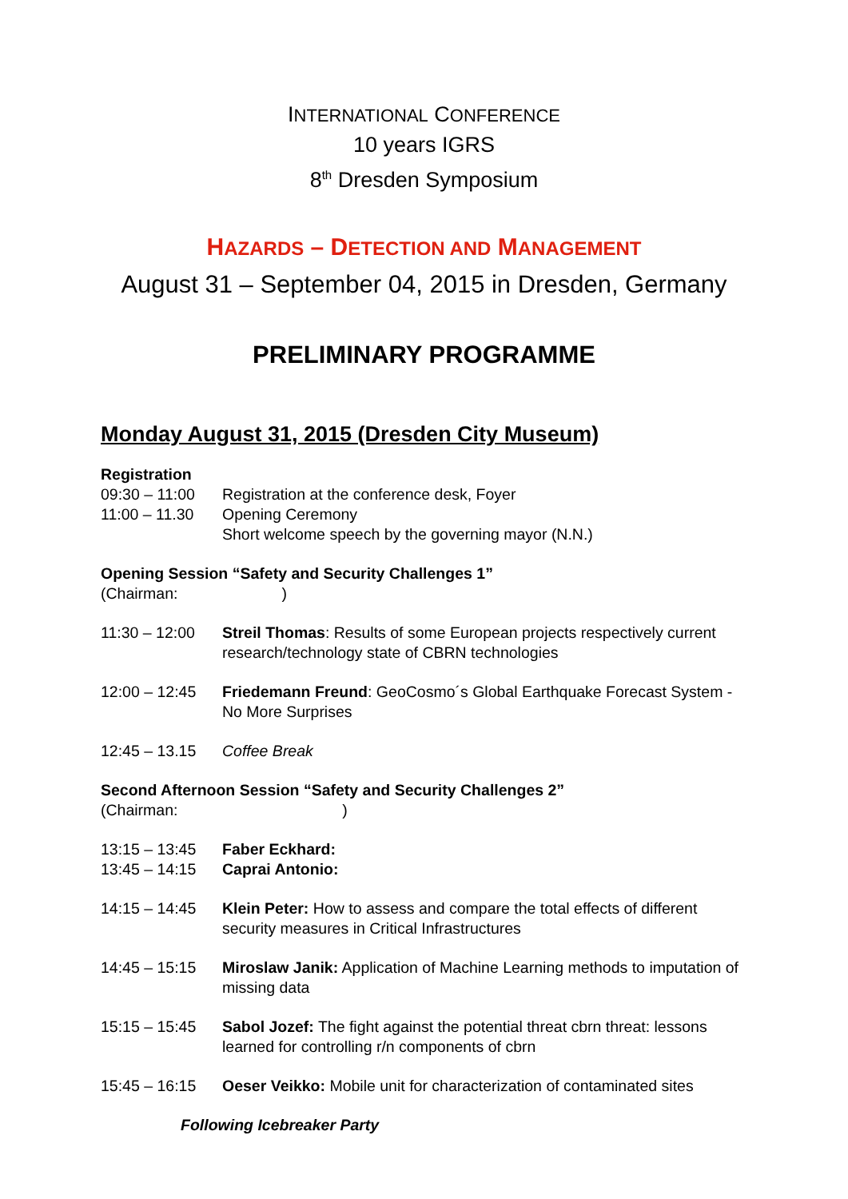INTERNATIONAL CONFERENCE
10 years IGRS
8<sup>th</sup> Dresden Symposium
HAZARDS – DETECTION AND MANAGEMENT
August 31 – September 04, 2015 in Dresden, Germany
PRELIMINARY PROGRAMME
Monday August 31, 2015 (Dresden City Museum)
Registration
09:30 – 11:00
Registration at the conference desk, Foyer
11:00 – 11.30
Opening Ceremony
Short welcome speech by the governing mayor (N.N.)
Opening Session “Safety and Security Challenges 1”
(Chairman: )
11:30 – 12:00
Streil Thomas: Results of some European projects respectively current research/technology state of CBRN technologies
12:00 – 12:45
Friedemann Freund: GeoCosmo´s Global Earthquake Forecast System - No More Surprises
12:45 – 13.15
Coffee Break
Second Afternoon Session “Safety and Security Challenges 2”
(Chairman: )
13:15 – 13:45
Faber Eckhard:
13:45 – 14:15
Caprai Antonio:
14:15 – 14:45
Klein Peter: How to assess and compare the total effects of different security measures in Critical Infrastructures
14:45 – 15:15
Miroslaw Janik: Application of Machine Learning methods to imputation of missing data
15:15 – 15:45
Sabol Jozef: The fight against the potential threat cbrn threat: lessons learned for controlling r/n components of cbrn
15:45 – 16:15
Oeser Veikko: Mobile unit for characterization of contaminated sites
Following Icebreaker Party